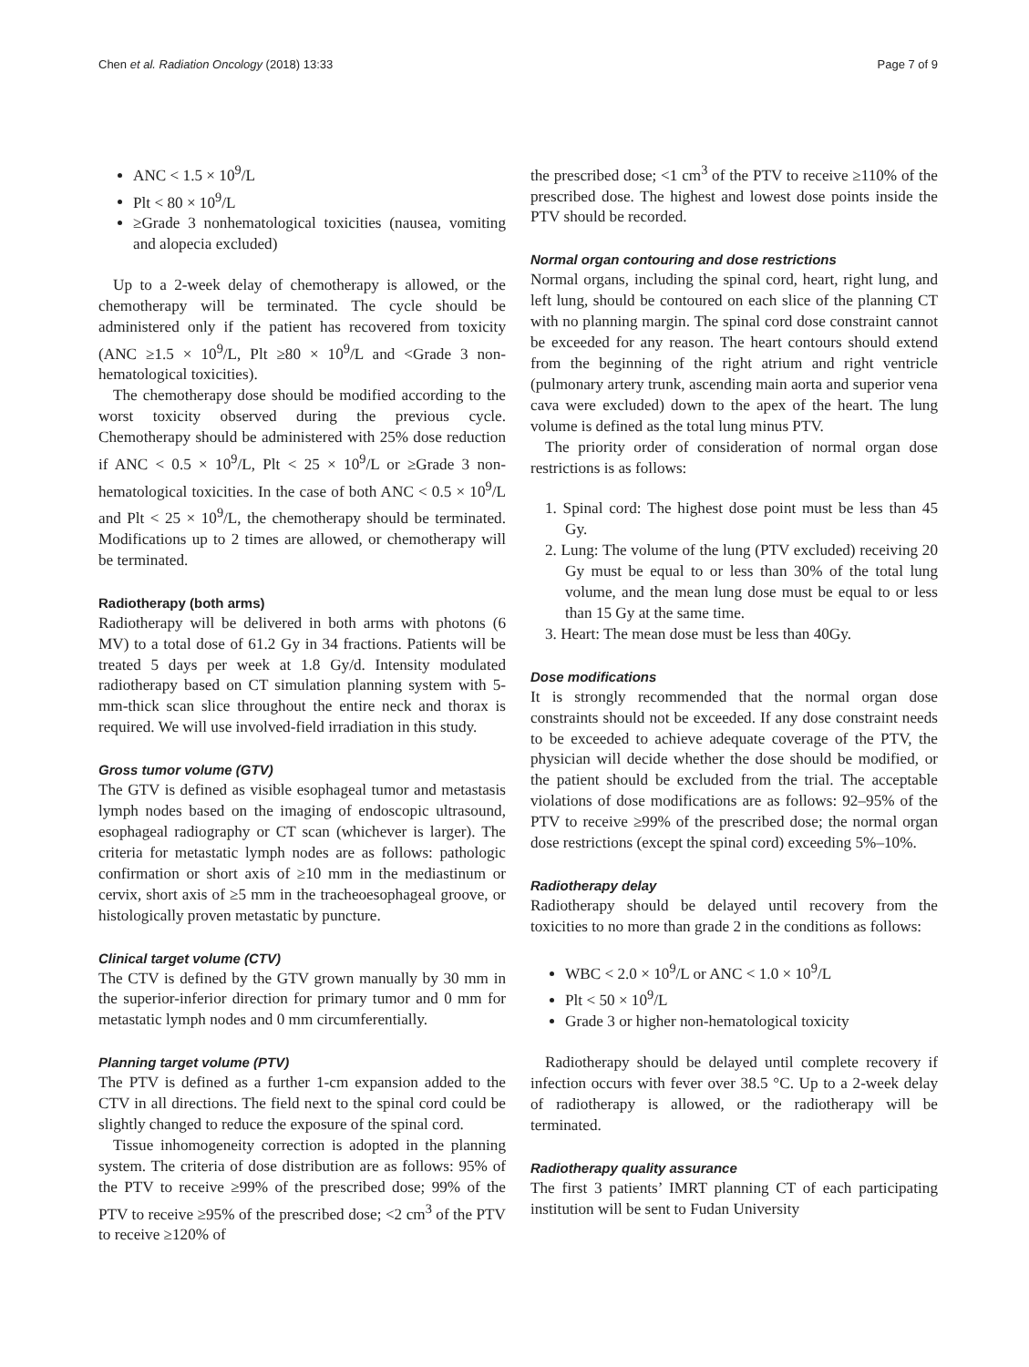Chen et al. Radiation Oncology (2018) 13:33 Page 7 of 9
ANC < 1.5 × 10<sup>9</sup>/L
Plt < 80 × 10<sup>9</sup>/L
≥Grade 3 nonhematological toxicities (nausea, vomiting and alopecia excluded)
Up to a 2-week delay of chemotherapy is allowed, or the chemotherapy will be terminated. The cycle should be administered only if the patient has recovered from toxicity (ANC ≥1.5 × 10<sup>9</sup>/L, Plt ≥80 × 10<sup>9</sup>/L and <Grade 3 non-hematological toxicities).
The chemotherapy dose should be modified according to the worst toxicity observed during the previous cycle. Chemotherapy should be administered with 25% dose reduction if ANC < 0.5 × 10<sup>9</sup>/L, Plt < 25 × 10<sup>9</sup>/L or ≥Grade 3 non-hematological toxicities. In the case of both ANC < 0.5 × 10<sup>9</sup>/L and Plt < 25 × 10<sup>9</sup>/L, the chemotherapy should be terminated. Modifications up to 2 times are allowed, or chemotherapy will be terminated.
Radiotherapy (both arms)
Radiotherapy will be delivered in both arms with photons (6 MV) to a total dose of 61.2 Gy in 34 fractions. Patients will be treated 5 days per week at 1.8 Gy/d. Intensity modulated radiotherapy based on CT simulation planning system with 5-mm-thick scan slice throughout the entire neck and thorax is required. We will use involved-field irradiation in this study.
Gross tumor volume (GTV)
The GTV is defined as visible esophageal tumor and metastasis lymph nodes based on the imaging of endoscopic ultrasound, esophageal radiography or CT scan (whichever is larger). The criteria for metastatic lymph nodes are as follows: pathologic confirmation or short axis of ≥10 mm in the mediastinum or cervix, short axis of ≥5 mm in the tracheoesophageal groove, or histologically proven metastatic by puncture.
Clinical target volume (CTV)
The CTV is defined by the GTV grown manually by 30 mm in the superior-inferior direction for primary tumor and 0 mm for metastatic lymph nodes and 0 mm circumferentially.
Planning target volume (PTV)
The PTV is defined as a further 1-cm expansion added to the CTV in all directions. The field next to the spinal cord could be slightly changed to reduce the exposure of the spinal cord.
Tissue inhomogeneity correction is adopted in the planning system. The criteria of dose distribution are as follows: 95% of the PTV to receive ≥99% of the prescribed dose; 99% of the PTV to receive ≥95% of the prescribed dose; <2 cm<sup>3</sup> of the PTV to receive ≥120% of
the prescribed dose; <1 cm<sup>3</sup> of the PTV to receive ≥110% of the prescribed dose. The highest and lowest dose points inside the PTV should be recorded.
Normal organ contouring and dose restrictions
Normal organs, including the spinal cord, heart, right lung, and left lung, should be contoured on each slice of the planning CT with no planning margin. The spinal cord dose constraint cannot be exceeded for any reason. The heart contours should extend from the beginning of the right atrium and right ventricle (pulmonary artery trunk, ascending main aorta and superior vena cava were excluded) down to the apex of the heart. The lung volume is defined as the total lung minus PTV.
The priority order of consideration of normal organ dose restrictions is as follows:
1. Spinal cord: The highest dose point must be less than 45 Gy.
2. Lung: The volume of the lung (PTV excluded) receiving 20 Gy must be equal to or less than 30% of the total lung volume, and the mean lung dose must be equal to or less than 15 Gy at the same time.
3. Heart: The mean dose must be less than 40Gy.
Dose modifications
It is strongly recommended that the normal organ dose constraints should not be exceeded. If any dose constraint needs to be exceeded to achieve adequate coverage of the PTV, the physician will decide whether the dose should be modified, or the patient should be excluded from the trial. The acceptable violations of dose modifications are as follows: 92–95% of the PTV to receive ≥99% of the prescribed dose; the normal organ dose restrictions (except the spinal cord) exceeding 5%–10%.
Radiotherapy delay
Radiotherapy should be delayed until recovery from the toxicities to no more than grade 2 in the conditions as follows:
WBC < 2.0 × 10<sup>9</sup>/L or ANC < 1.0 × 10<sup>9</sup>/L
Plt < 50 × 10<sup>9</sup>/L
Grade 3 or higher non-hematological toxicity
Radiotherapy should be delayed until complete recovery if infection occurs with fever over 38.5 °C. Up to a 2-week delay of radiotherapy is allowed, or the radiotherapy will be terminated.
Radiotherapy quality assurance
The first 3 patients’ IMRT planning CT of each participating institution will be sent to Fudan University